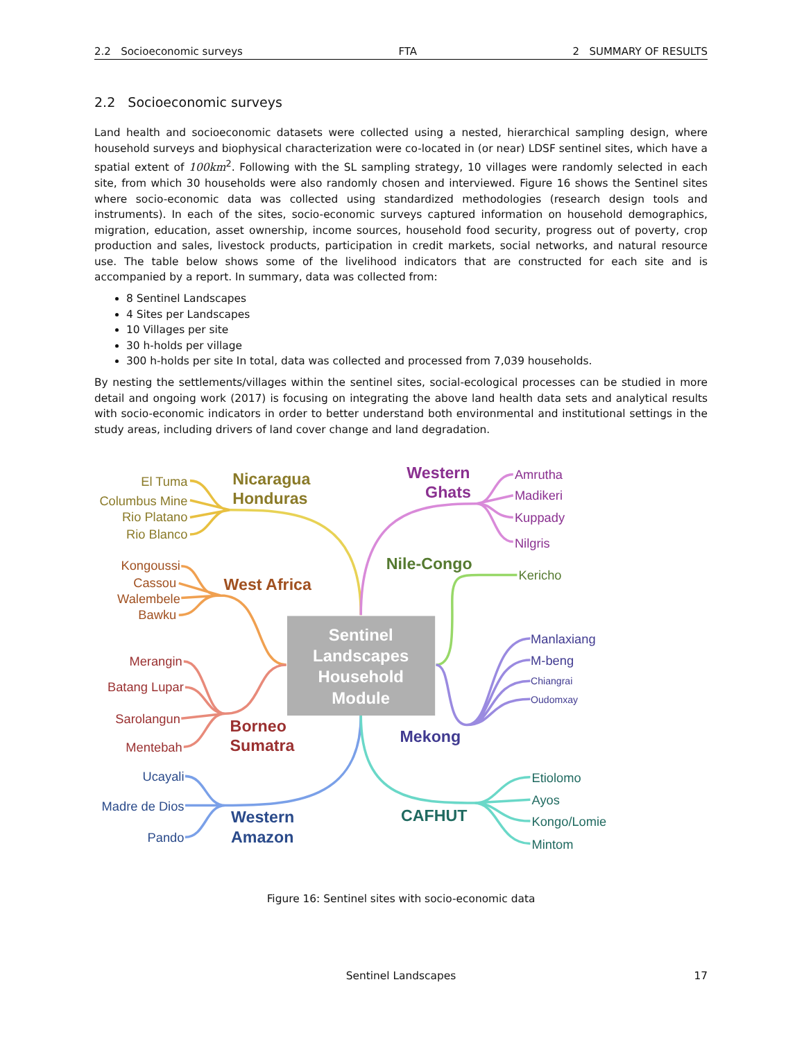2.2 Socioeconomic surveys FTA 2 SUMMARY OF RESULTS
2.2 Socioeconomic surveys
Land health and socioeconomic datasets were collected using a nested, hierarchical sampling design, where household surveys and biophysical characterization were co-located in (or near) LDSF sentinel sites, which have a spatial extent of 100km<sup>2</sup>. Following with the SL sampling strategy, 10 villages were randomly selected in each site, from which 30 households were also randomly chosen and interviewed. Figure 16 shows the Sentinel sites where socio-economic data was collected using standardized methodologies (research design tools and instruments). In each of the sites, socio-economic surveys captured information on household demographics, migration, education, asset ownership, income sources, household food security, progress out of poverty, crop production and sales, livestock products, participation in credit markets, social networks, and natural resource use. The table below shows some of the livelihood indicators that are constructed for each site and is accompanied by a report. In summary, data was collected from:
8 Sentinel Landscapes
4 Sites per Landscapes
10 Villages per site
30 h-holds per village
300 h-holds per site In total, data was collected and processed from 7,039 households.
By nesting the settlements/villages within the sentinel sites, social-ecological processes can be studied in more detail and ongoing work (2017) is focusing on integrating the above land health data sets and analytical results with socio-economic indicators in order to better understand both environmental and institutional settings in the study areas, including drivers of land cover change and land degradation.
Sentinel
Landscapes
Household
Module
Nicaragua
Honduras
Western
Ghats
Nile-Congo
West Africa
Borneo
Sumatra
Mekong
Western
Amazon
CAFHUT
El Tuma
Columbus Mine
Rio Platano
Rio Blanco
Amrutha
Madikeri
Kuppady
Nilgris
Kericho
Kongoussi
Cassou
Walembele
Bawku
Merangin
Batang Lupar
Sarolangun
Mentebah
Manlaxiang
M-beng
Chiangrai
Oudomxay
Ucayali
Madre de Dios
Pando
Etiolomo
Ayos
Kongo/Lomie
Mintom
Figure 16: Sentinel sites with socio-economic data
Sentinel Landscapes 17